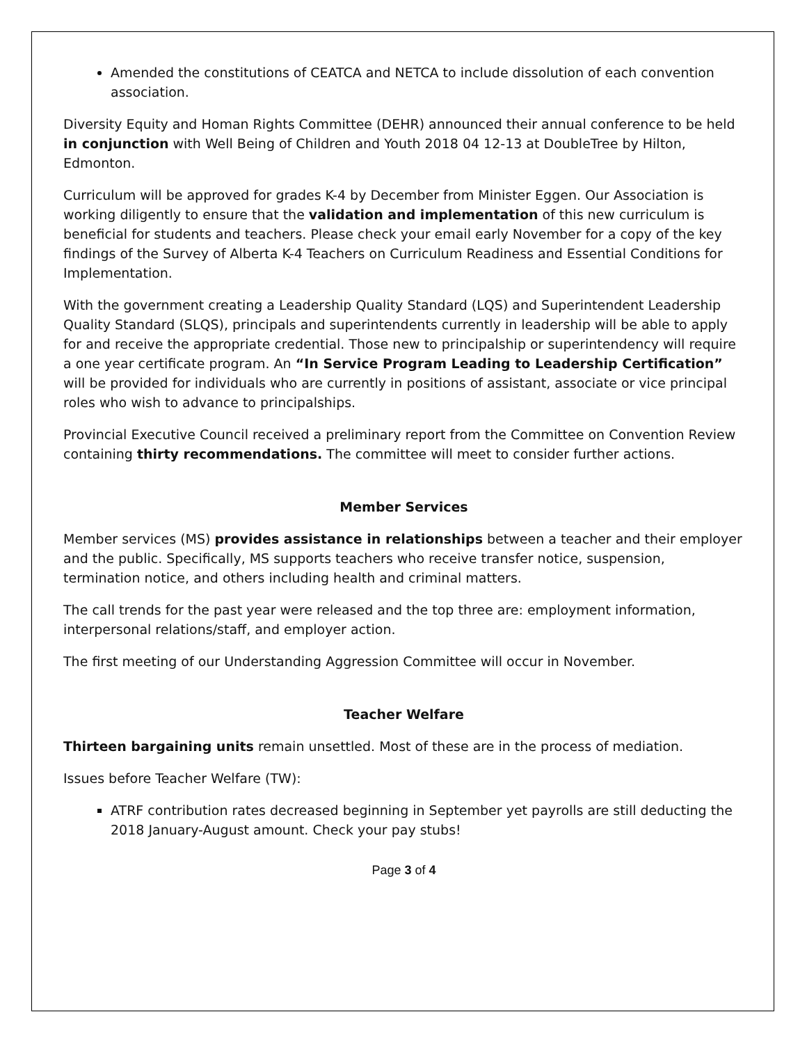Amended the constitutions of CEATCA and NETCA to include dissolution of each convention association.
Diversity Equity and Homan Rights Committee (DEHR) announced their annual conference to be held in conjunction with Well Being of Children and Youth 2018 04 12-13 at DoubleTree by Hilton, Edmonton.
Curriculum will be approved for grades K-4 by December from Minister Eggen. Our Association is working diligently to ensure that the validation and implementation of this new curriculum is beneficial for students and teachers. Please check your email early November for a copy of the key findings of the Survey of Alberta K-4 Teachers on Curriculum Readiness and Essential Conditions for Implementation.
With the government creating a Leadership Quality Standard (LQS) and Superintendent Leadership Quality Standard (SLQS), principals and superintendents currently in leadership will be able to apply for and receive the appropriate credential. Those new to principalship or superintendency will require a one year certificate program. An “In Service Program Leading to Leadership Certification” will be provided for individuals who are currently in positions of assistant, associate or vice principal roles who wish to advance to principalships.
Provincial Executive Council received a preliminary report from the Committee on Convention Review containing thirty recommendations. The committee will meet to consider further actions.
Member Services
Member services (MS) provides assistance in relationships between a teacher and their employer and the public. Specifically, MS supports teachers who receive transfer notice, suspension, termination notice, and others including health and criminal matters.
The call trends for the past year were released and the top three are: employment information, interpersonal relations/staff, and employer action.
The first meeting of our Understanding Aggression Committee will occur in November.
Teacher Welfare
Thirteen bargaining units remain unsettled. Most of these are in the process of mediation.
Issues before Teacher Welfare (TW):
ATRF contribution rates decreased beginning in September yet payrolls are still deducting the 2018 January-August amount. Check your pay stubs!
Page 3 of 4